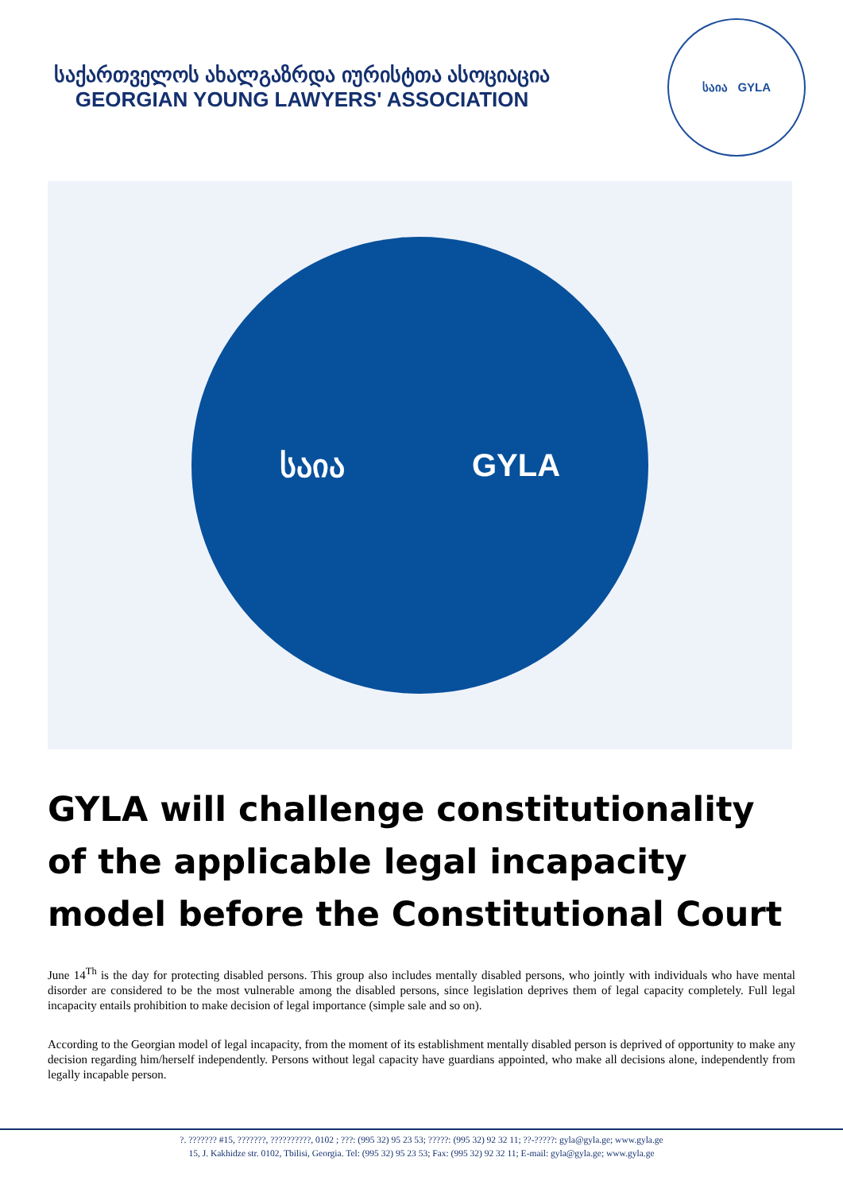საქართველოს ახალგაზრდა იურისტთა ასოციაცია
GEORGIAN YOUNG LAWYERS' ASSOCIATION
საია GYLA
საია GYLA
GYLA will challenge constitutionality of the applicable legal incapacity model before the Constitutional Court
June 14<sup>Th</sup> is the day for protecting disabled persons. This group also includes mentally disabled persons, who jointly with individuals who have mental disorder are considered to be the most vulnerable among the disabled persons, since legislation deprives them of legal capacity completely. Full legal incapacity entails prohibition to make decision of legal importance (simple sale and so on).
According to the Georgian model of legal incapacity, from the moment of its establishment mentally disabled person is deprived of opportunity to make any decision regarding him/herself independently. Persons without legal capacity have guardians appointed, who make all decisions alone, independently from legally incapable person.
?. ??????? #15, ???????, ??????????, 0102 ; ???: (995 32) 95 23 53; ?????: (995 32) 92 32 11; ??-?????: gyla@gyla.ge; www.gyla.ge
15, J. Kakhidze str. 0102, Tbilisi, Georgia. Tel: (995 32) 95 23 53; Fax: (995 32) 92 32 11; E-mail: gyla@gyla.ge; www.gyla.ge